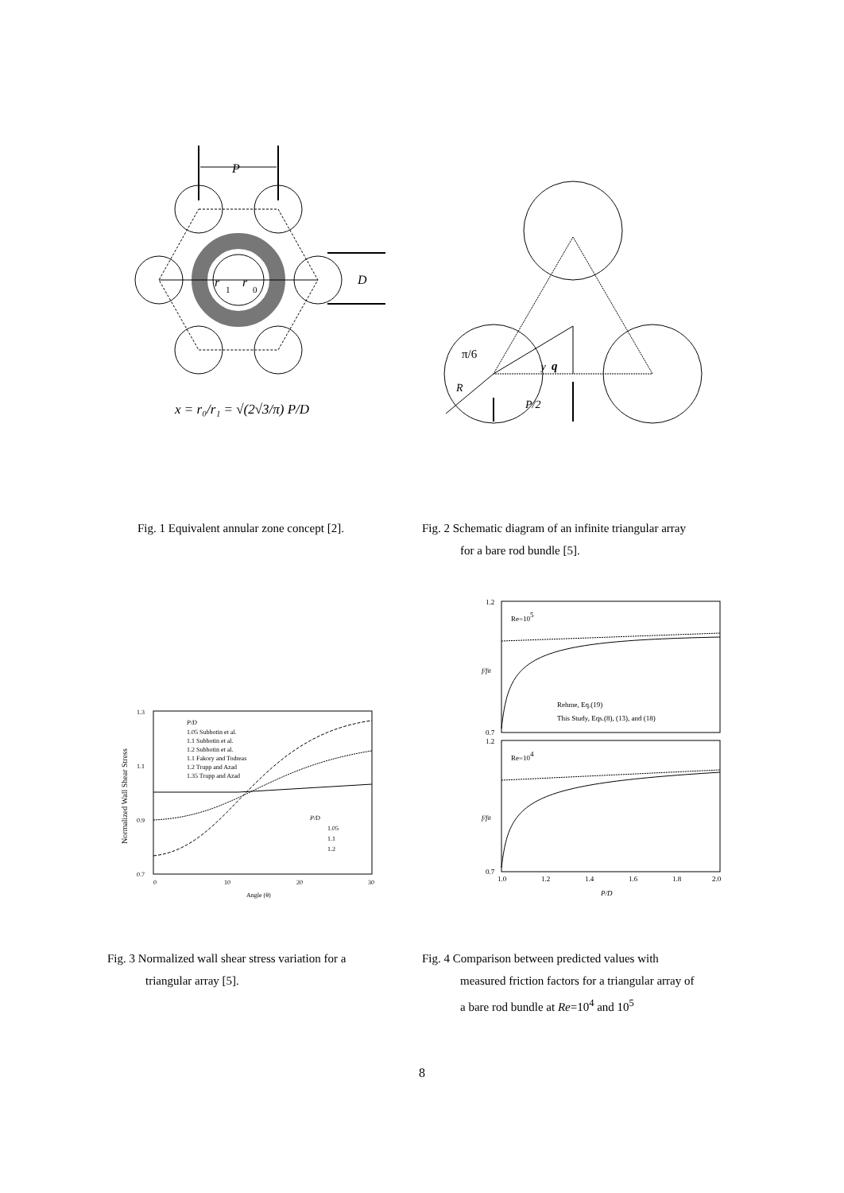P
r
1
r
0
D
x = r₀/r₁ = √(2√3/π) P/D
π/6
y
q
R
P/2
Fig. 1 Equivalent annular zone concept [2].
Fig. 2 Schematic diagram of an infinite triangular array
for a bare rod bundle [5].
Normalized Wall Shear Stress
1.3
1.1
0.9
0.7
0
10
20
30
Angle (θ)
P/D
1.05 Subbotin et al.
1.1 Subbotin et al.
1.2 Subbotin et al.
1.1 Fakory and Todreas
1.2 Trupp and Azad
1.35 Trupp and Azad
P/D
1.05
1.1
1.2
Re=105
Re=104
f/fR
f/fR
Rehme, Eq.(19)
This Study, Eqs.(8), (13), and (18)
1.2
0.7
1.2
0.7
1.0
1.2
1.4
1.6
1.8
2.0
P/D
Fig. 3 Normalized wall shear stress variation for a
triangular array [5].
Fig. 4 Comparison between predicted values with
measured friction factors for a triangular array of
a bare rod bundle at Re=10<sup>4</sup> and 10<sup>5</sup>
8